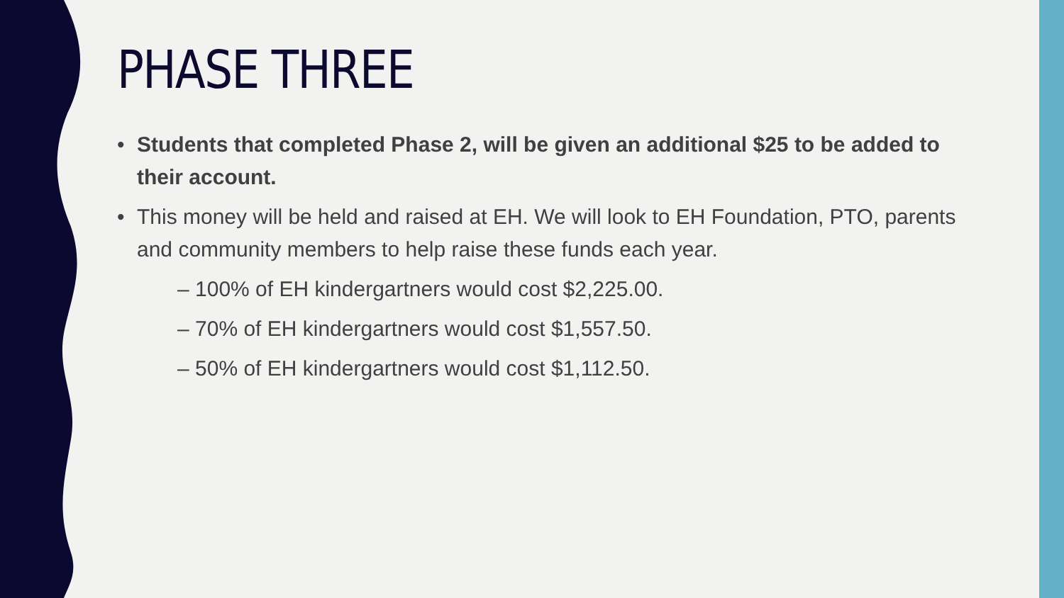PHASE THREE
• Students that completed Phase 2, will be given an additional $25 to be added to their account.
• This money will be held and raised at EH. We will look to EH Foundation, PTO, parents and community members to help raise these funds each year.
– 100% of EH kindergartners would cost $2,225.00.
– 70% of EH kindergartners would cost $1,557.50.
– 50% of EH kindergartners would cost $1,112.50.